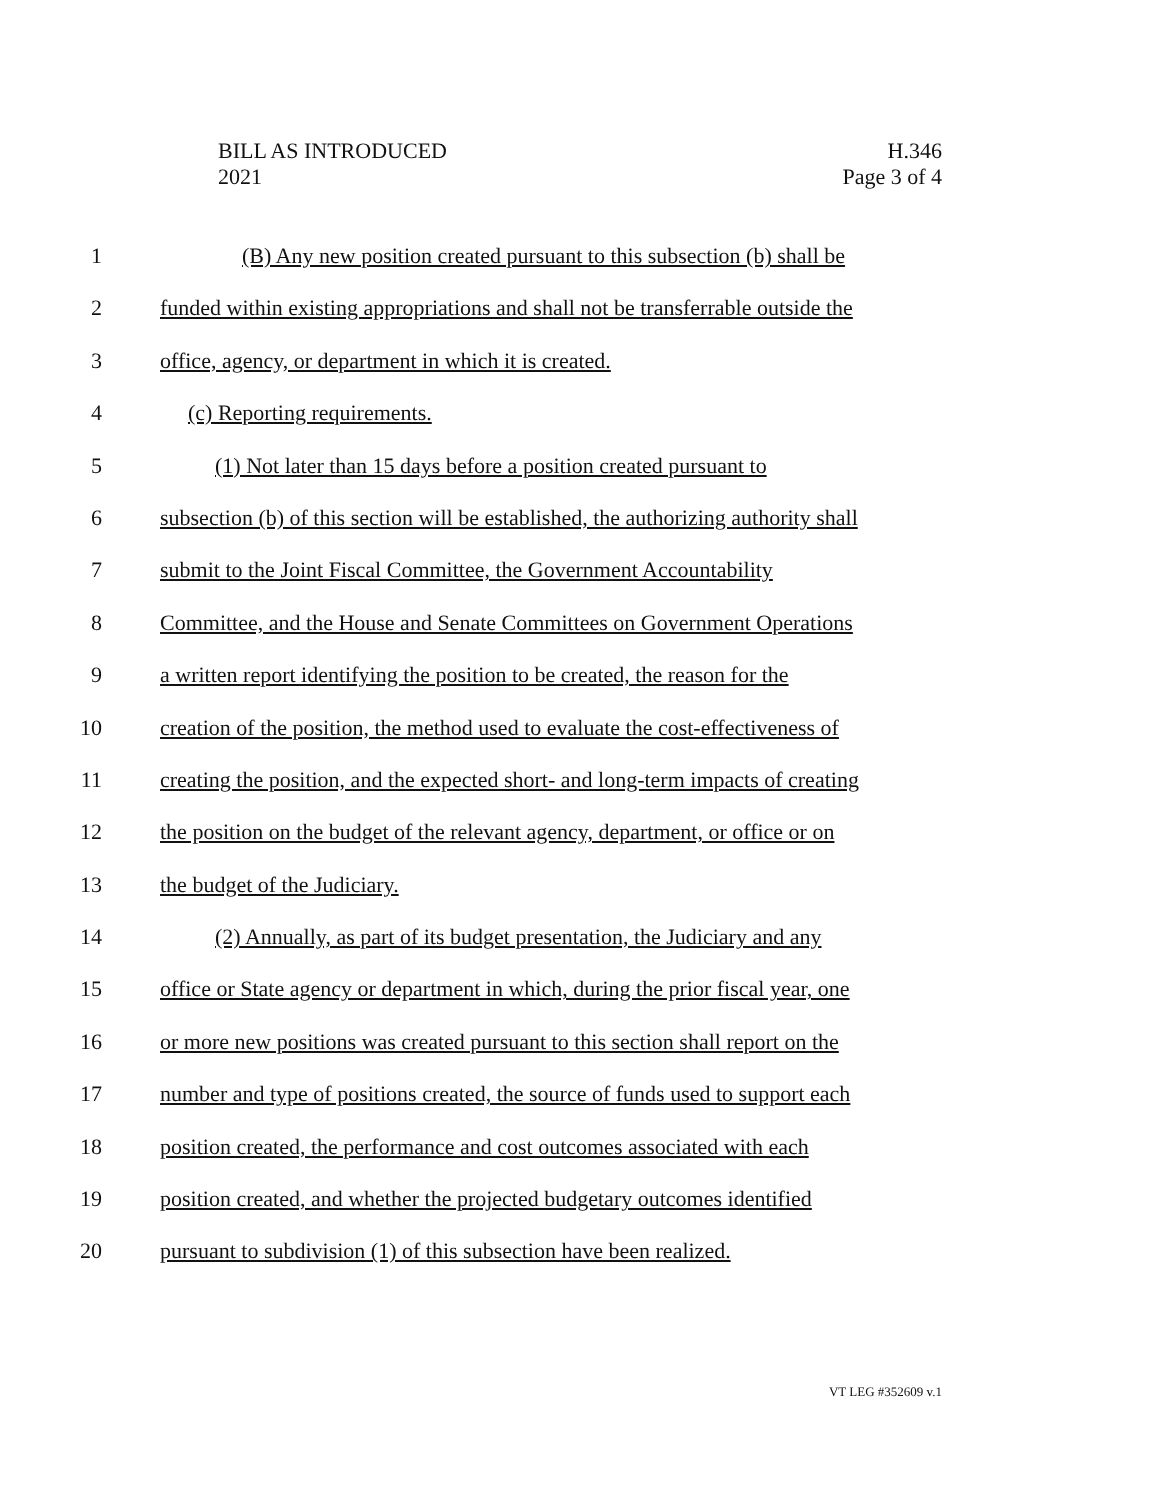BILL AS INTRODUCED
2021
H.346
Page 3 of 4
1 (B) Any new position created pursuant to this subsection (b) shall be
2 funded within existing appropriations and shall not be transferrable outside the
3 office, agency, or department in which it is created.
4 (c) Reporting requirements.
5 (1) Not later than 15 days before a position created pursuant to
6 subsection (b) of this section will be established, the authorizing authority shall
7 submit to the Joint Fiscal Committee, the Government Accountability
8 Committee, and the House and Senate Committees on Government Operations
9 a written report identifying the position to be created, the reason for the
10 creation of the position, the method used to evaluate the cost-effectiveness of
11 creating the position, and the expected short- and long-term impacts of creating
12 the position on the budget of the relevant agency, department, or office or on
13 the budget of the Judiciary.
14 (2) Annually, as part of its budget presentation, the Judiciary and any
15 office or State agency or department in which, during the prior fiscal year, one
16 or more new positions was created pursuant to this section shall report on the
17 number and type of positions created, the source of funds used to support each
18 position created, the performance and cost outcomes associated with each
19 position created, and whether the projected budgetary outcomes identified
20 pursuant to subdivision (1) of this subsection have been realized.
VT LEG #352609 v.1